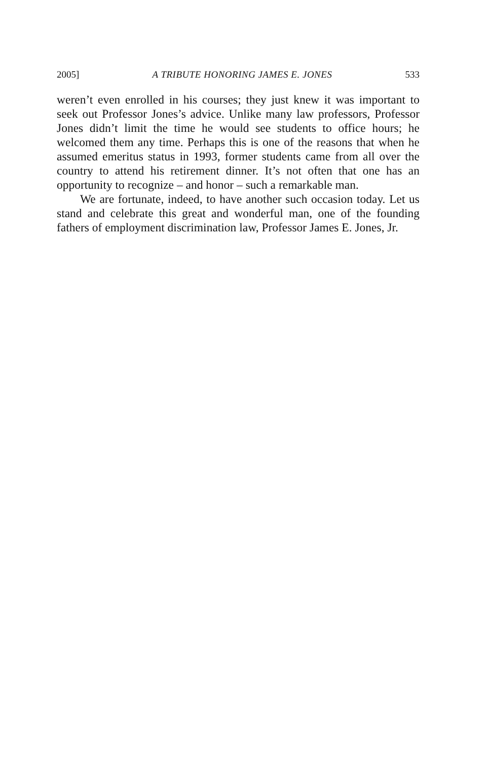2005] A TRIBUTE HONORING JAMES E. JONES 533
weren’t even enrolled in his courses; they just knew it was important to seek out Professor Jones’s advice. Unlike many law professors, Professor Jones didn’t limit the time he would see students to office hours; he welcomed them any time. Perhaps this is one of the reasons that when he assumed emeritus status in 1993, former students came from all over the country to attend his retirement dinner. It’s not often that one has an opportunity to recognize – and honor – such a remarkable man.
We are fortunate, indeed, to have another such occasion today. Let us stand and celebrate this great and wonderful man, one of the founding fathers of employment discrimination law, Professor James E. Jones, Jr.